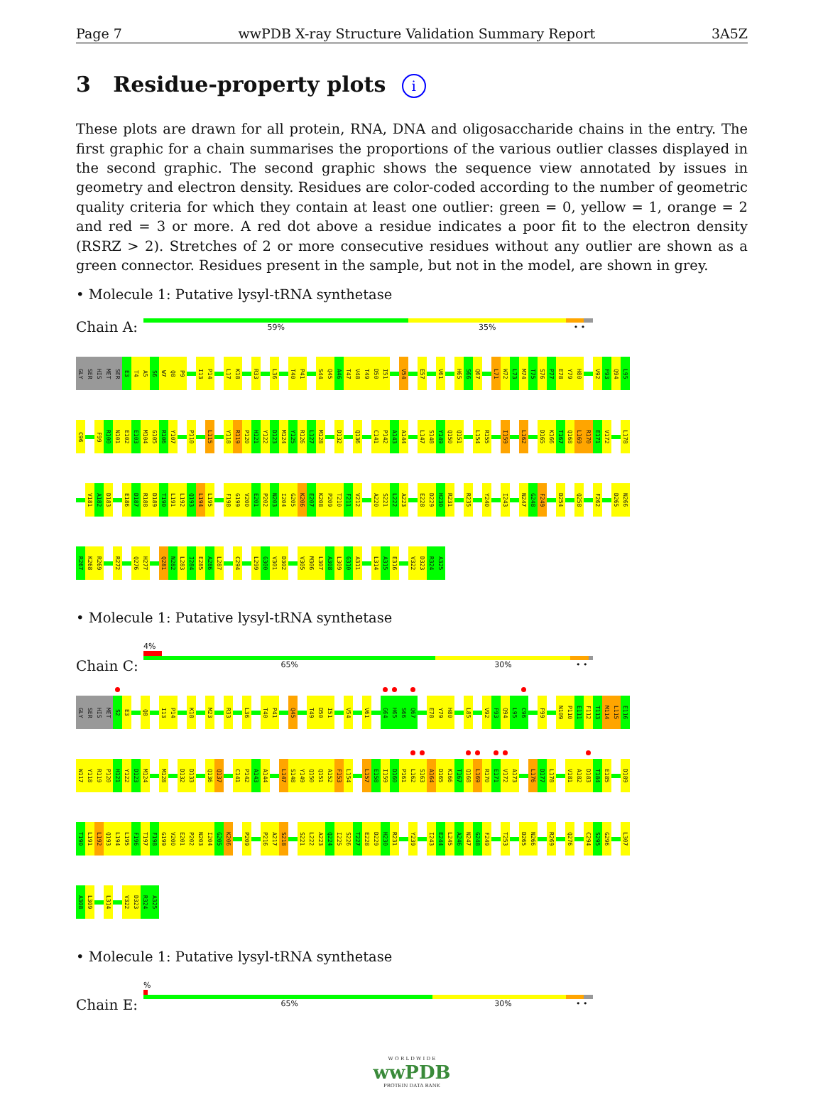Page 7 wwPDB X-ray Structure Validation Summary Report 3A5Z
3 Residue-property plots i
These plots are drawn for all protein, RNA, DNA and oligosaccharide chains in the entry. The first graphic for a chain summarises the proportions of the various outlier classes displayed in the second graphic. The second graphic shows the sequence view annotated by issues in geometry and electron density. Residues are color-coded according to the number of geometric quality criteria for which they contain at least one outlier: green = 0, yellow = 1, orange = 2 and red = 3 or more. A red dot above a residue indicates a poor fit to the electron density (RSRZ > 2). Stretches of 2 or more consecutive residues without any outlier are shown as a green connector. Residues present in the sample, but not in the model, are shown in grey.
• Molecule 1: Putative lysyl-tRNA synthetase
Chain A:
59% 35% • •
GLY SER HIS MET SER E3 T4 A5 S6 W7 Q8 P9 I13 P14 L17 K18 R33 L36 T40 P41 S44 Q45 A46 T47 V48 T49 D50 I51 V54 E57 V61 H65 S66 Q67 L71 W72 L73 M74 T75 S76 P77 E78 Y79 H80 V92 F93 Q94 L95
C96 F99 R100 N101 E102 E103 M104 G105 R106 Y107 P110 L115 Y118 R119 P120 H121 Y122 D123 M124 Y125 R126 L127 M128 D132 Q136 C141 P142 A143 A144 L147 S148 Y149 Q150 Q151 L154 R155 I159 L162 D165 K166 T167 Q168 L169 R170 E171 V172 L178
V181 A182 D183 E186 D187 R188 D189 T190 L191 L192 Q193 L194 L195 F198 G199 V200 E201 P202 N203 I204 G205 K206 E207 K208 P209 T210 F211 V212 A220 S221 L222 A223 E228 D229 H230 R231 R235 Y240 I243 N247 G248 F249 D254 Q258 F262 D265 N266
R267 K268 R269 R272 Q276 H277 Q281 N282 L283 I284 E285 A286 L287 C294 L299 G300 V301 D302 V305 M306 L307 A308 L309 G310 A311 L314 A315 E316 V322 D323 R324 A325
• Molecule 1: Putative lysyl-tRNA synthetase
Chain C:
4%
65% 30% • •
GLY SER HIS MET S2 E3 Q8 I13 P14 K18 M23 R33 L36 T40 P41 Q45 T49 D50 I51 V54 V61 G64 H65 S66 Q67 E78 Y79 H80 L85 V92 F93 Q94 L95 C96 F99 N109 P110 E111 F112 T113 M114 L115 E116
W117 Y118 R119 P120 H121 Y122 D123 M124 M128 D132 D133 Q136 Q137 C141 P142 A143 A144 L147 S148 Y149 Q150 Q151 A152 F153 L154 L157 E158 I159 D160 P161 L162 S163 A164 D165 K166 T167 Q168 L169 R170 E171 V172 A173 L176 D177 L178 V181 A182 D183 T184 E185 D189
T190 L191 L192 Q193 L194 L195 F196 T197 F198 G199 V200 E201 P202 N203 I204 G205 K206 P209 P216 A217 S218 S221 L222 A223 Q224 I225 S226 T227 E228 D229 H230 R231 Y239 I243 E244 L245 A246 N247 G248 F249 T253 D265 N266 R269 Q276 C294 S295 G296 L307
A308 L309 L314 V322 D323 R324 A325
• Molecule 1: Putative lysyl-tRNA synthetase
Chain E:
%
65% 30% • •
W O R L D W I D E
wwPDB
PROTEIN DATA BANK